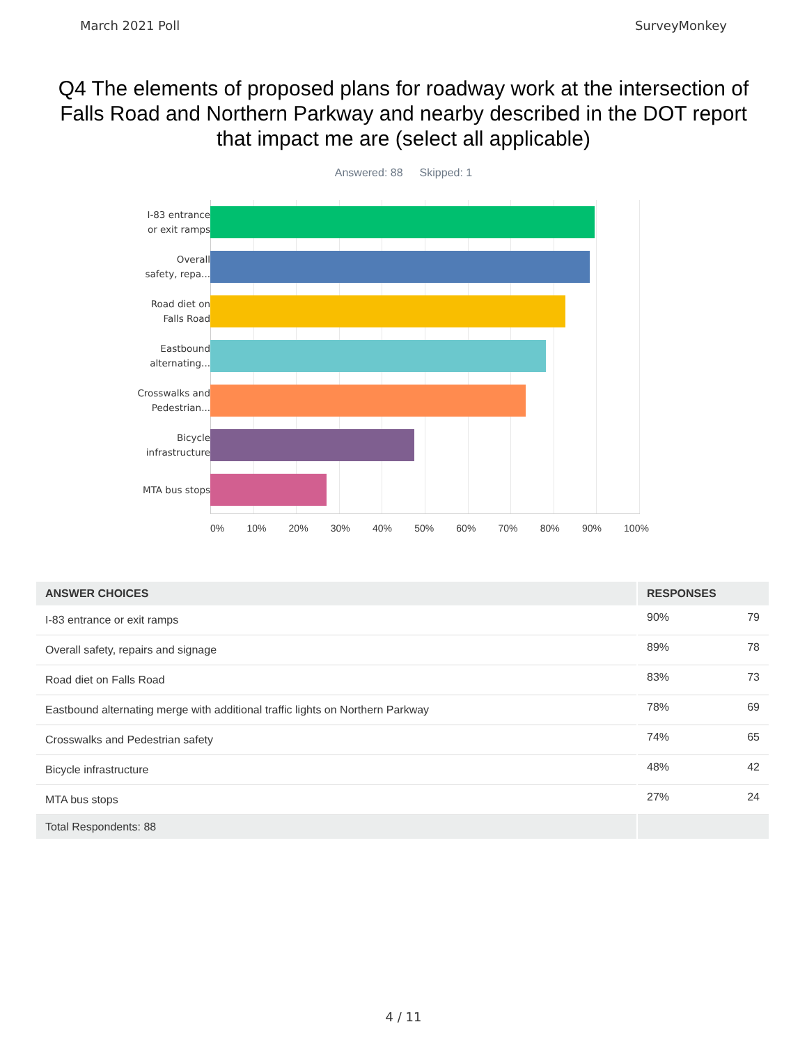March 2021 Poll SurveyMonkey
Q4 The elements of proposed plans for roadway work at the intersection of Falls Road and Northern Parkway and nearby described in the DOT report that impact me are (select all applicable)
Answered: 88 Skipped: 1
I-83 entrance
or exit ramps
Overall
safety, repa...
Road diet on
Falls Road
Eastbound
alternating...
Crosswalks and
Pedestrian...
Bicycle
infrastructure
MTA bus stops
0% 10% 20% 30% 40% 50% 60% 70% 80% 90% 100%
| ANSWER CHOICES | RESPONSES | |
| --- | --- | --- |
| I-83 entrance or exit ramps | 90% | 79 |
| Overall safety, repairs and signage | 89% | 78 |
| Road diet on Falls Road | 83% | 73 |
| Eastbound alternating merge with additional traffic lights on Northern Parkway | 78% | 69 |
| Crosswalks and Pedestrian safety | 74% | 65 |
| Bicycle infrastructure | 48% | 42 |
| MTA bus stops | 27% | 24 |
| Total Respondents: 88 | | |
4 / 11